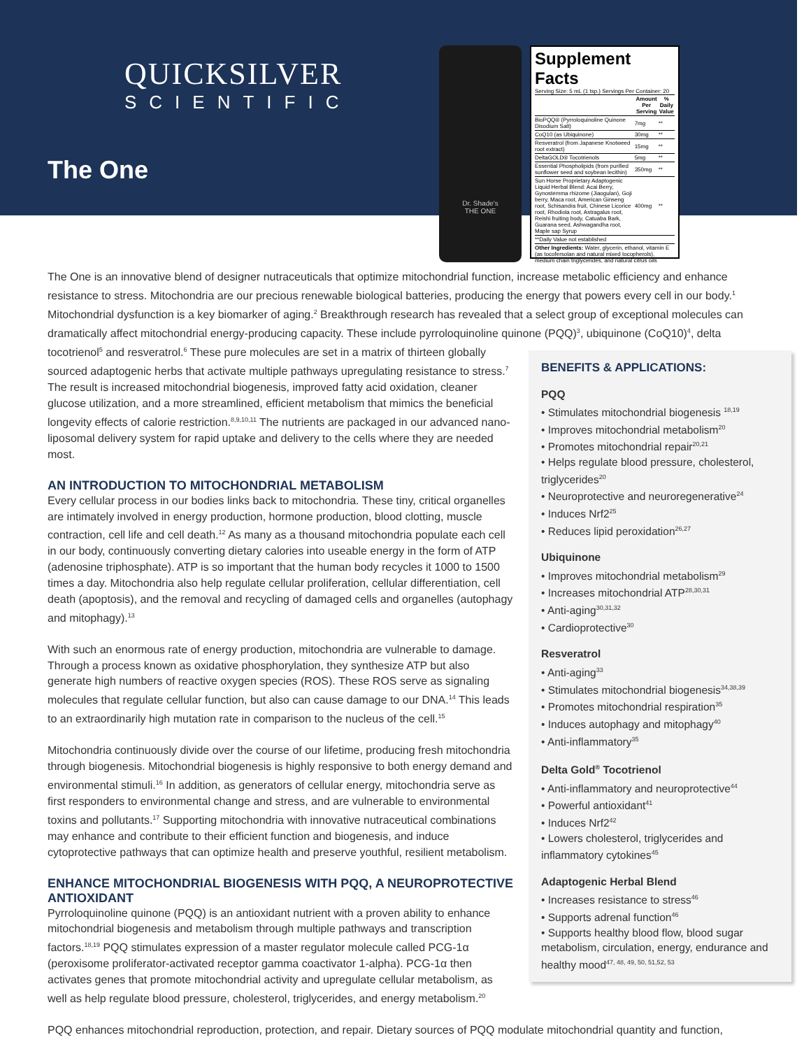QUICKSILVER
SCIENTIFIC
The One
Dr. Shade's
THE ONE
Supplement Facts
Serving Size: 5 mL (1 tsp.) Servings Per Container: 20
| | Amount Per Serving | % Daily Value |
| --- | --- | --- |
| BioPQQ® (Pyrroloquinoline Quinone Disodium Salt) | 7mg | ** |
| CoQ10 (as Ubiquinone) | 30mg | ** |
| Resveratrol (from Japanese Knotweed root extract) | 15mg | ** |
| DeltaGOLD® Tocotrienols | 5mg | ** |
| Essential Phospholipids (from purified sunflower seed and soybean lecithin) | 350mg | ** |
| Sun Horse Proprietary Adaptogenic Liquid Herbal Blend: Acai Berry, Gynostemma rhizome (Jiaogulan), Goji berry, Maca root, American Ginseng root, Schisandra fruit, Chinese Licorice root, Rhodiola root, Astragalus root, Reishi fruiting body, Catuaba Bark, Guarana seed, Ashwagandha root, Maple sap Syrup | 400mg | ** |
| **Daily Value not established | | |
| Other Ingredients: Water, glycerin, ethanol, vitamin E (as tocofersolan and natural mixed tocopherols), medium chain triglycerides, and natural citrus oils | | |
The One is an innovative blend of designer nutraceuticals that optimize mitochondrial function, increase metabolic efficiency and enhance resistance to stress. Mitochondria are our precious renewable biological batteries, producing the energy that powers every cell in our body.<sup>1</sup> Mitochondrial dysfunction is a key biomarker of aging.<sup>2</sup> Breakthrough research has revealed that a select group of exceptional molecules can dramatically affect mitochondrial energy-producing capacity. These include pyrroloquinoline quinone (PQQ)<sup>3</sup>, ubiquinone (CoQ10)<sup>4</sup>, delta
BENEFITS & APPLICATIONS:
PQQ
• Stimulates mitochondrial biogenesis <sup>18,19</sup>
• Improves mitochondrial metabolism<sup>20</sup>
• Promotes mitochondrial repair<sup>20,21</sup>
• Helps regulate blood pressure, cholesterol, triglycerides<sup>20</sup>
• Neuroprotective and neuroregenerative<sup>24</sup>
• Induces Nrf2<sup>25</sup>
• Reduces lipid peroxidation<sup>26,27</sup>
Ubiquinone
• Improves mitochondrial metabolism<sup>29</sup>
• Increases mitochondrial ATP<sup>28,30,31</sup>
• Anti-aging<sup>30,31,32</sup>
• Cardioprotective<sup>30</sup>
Resveratrol
• Anti-aging<sup>33</sup>
• Stimulates mitochondrial biogenesis<sup>34,38,39</sup>
• Promotes mitochondrial respiration<sup>35</sup>
• Induces autophagy and mitophagy<sup>40</sup>
• Anti-inflammatory<sup>35</sup>
Delta Gold<sup>®</sup> Tocotrienol
• Anti-inflammatory and neuroprotective<sup>44</sup>
• Powerful antioxidant<sup>41</sup>
• Induces Nrf2<sup>42</sup>
• Lowers cholesterol, triglycerides and inflammatory cytokines<sup>45</sup>
Adaptogenic Herbal Blend
• Increases resistance to stress<sup>46</sup>
• Supports adrenal function<sup>46</sup>
• Supports healthy blood flow, blood sugar metabolism, circulation, energy, endurance and healthy mood<sup>47, 48, 49, 50, 51,52, 53</sup>
tocotrienol<sup>5</sup> and resveratrol.<sup>6</sup> These pure molecules are set in a matrix of thirteen globally sourced adaptogenic herbs that activate multiple pathways upregulating resistance to stress.<sup>7</sup> The result is increased mitochondrial biogenesis, improved fatty acid oxidation, cleaner glucose utilization, and a more streamlined, efficient metabolism that mimics the beneficial longevity effects of calorie restriction.<sup>8,9,10,11</sup> The nutrients are packaged in our advanced nano-liposomal delivery system for rapid uptake and delivery to the cells where they are needed most.
AN INTRODUCTION TO MITOCHONDRIAL METABOLISM
Every cellular process in our bodies links back to mitochondria. These tiny, critical organelles are intimately involved in energy production, hormone production, blood clotting, muscle contraction, cell life and cell death.<sup>12</sup> As many as a thousand mitochondria populate each cell in our body, continuously converting dietary calories into useable energy in the form of ATP (adenosine triphosphate). ATP is so important that the human body recycles it 1000 to 1500 times a day. Mitochondria also help regulate cellular proliferation, cellular differentiation, cell death (apoptosis), and the removal and recycling of damaged cells and organelles (autophagy and mitophagy).<sup>13</sup>
With such an enormous rate of energy production, mitochondria are vulnerable to damage. Through a process known as oxidative phosphorylation, they synthesize ATP but also generate high numbers of reactive oxygen species (ROS). These ROS serve as signaling molecules that regulate cellular function, but also can cause damage to our DNA.<sup>14</sup> This leads to an extraordinarily high mutation rate in comparison to the nucleus of the cell.<sup>15</sup>
Mitochondria continuously divide over the course of our lifetime, producing fresh mitochondria through biogenesis. Mitochondrial biogenesis is highly responsive to both energy demand and environmental stimuli.<sup>16</sup> In addition, as generators of cellular energy, mitochondria serve as first responders to environmental change and stress, and are vulnerable to environmental toxins and pollutants.<sup>17</sup> Supporting mitochondria with innovative nutraceutical combinations may enhance and contribute to their efficient function and biogenesis, and induce cytoprotective pathways that can optimize health and preserve youthful, resilient metabolism.
ENHANCE MITOCHONDRIAL BIOGENESIS WITH PQQ, A NEUROPROTECTIVE ANTIOXIDANT
Pyrroloquinoline quinone (PQQ) is an antioxidant nutrient with a proven ability to enhance mitochondrial biogenesis and metabolism through multiple pathways and transcription factors.<sup>18,19</sup> PQQ stimulates expression of a master regulator molecule called PCG-1α (peroxisome proliferator-activated receptor gamma coactivator 1-alpha). PCG-1α then activates genes that promote mitochondrial activity and upregulate cellular metabolism, as well as help regulate blood pressure, cholesterol, triglycerides, and energy metabolism.<sup>20</sup>
PQQ enhances mitochondrial reproduction, protection, and repair. Dietary sources of PQQ modulate mitochondrial quantity and function,